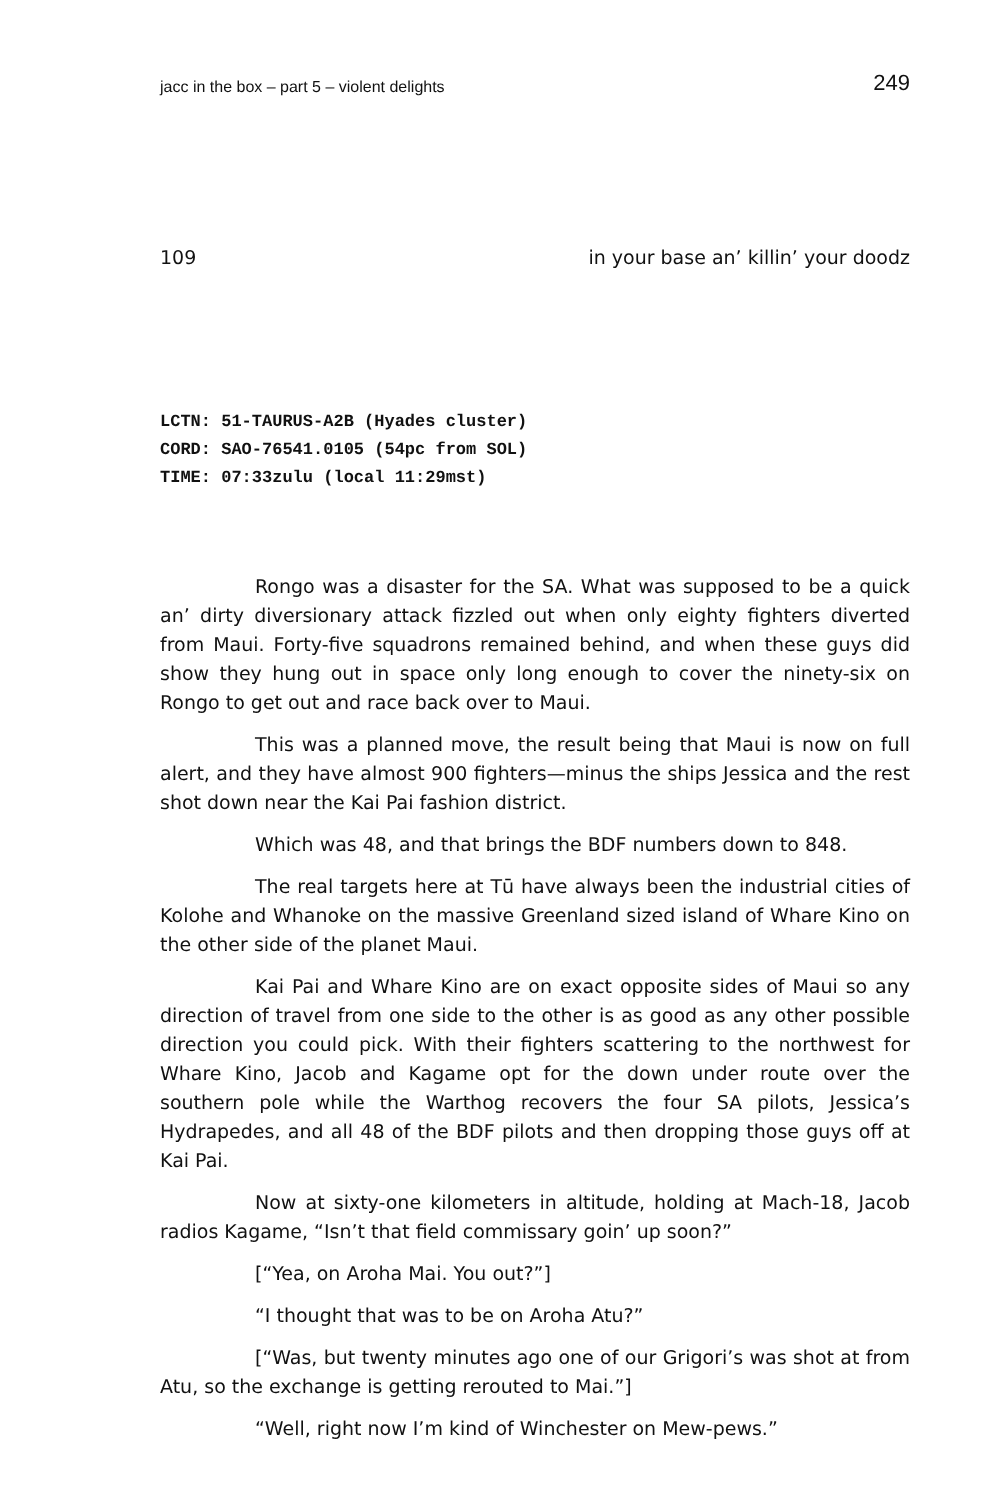jacc in the box – part 5 – violent delights 249
109 in your base an’ killin’ your doodz
LCTN: 51-TAURUS-A2B (Hyades cluster)
CORD: SAO-76541.0105 (54pc from SOL)
TIME: 07:33zulu (local 11:29mst)
Rongo was a disaster for the SA. What was supposed to be a quick an’ dirty diversionary attack fizzled out when only eighty fighters diverted from Maui. Forty-five squadrons remained behind, and when these guys did show they hung out in space only long enough to cover the ninety-six on Rongo to get out and race back over to Maui.
This was a planned move, the result being that Maui is now on full alert, and they have almost 900 fighters—minus the ships Jessica and the rest shot down near the Kai Pai fashion district.
Which was 48, and that brings the BDF numbers down to 848.
The real targets here at Tū have always been the industrial cities of Kolohe and Whanoke on the massive Greenland sized island of Whare Kino on the other side of the planet Maui.
Kai Pai and Whare Kino are on exact opposite sides of Maui so any direction of travel from one side to the other is as good as any other possible direction you could pick. With their fighters scattering to the northwest for Whare Kino, Jacob and Kagame opt for the down under route over the southern pole while the Warthog recovers the four SA pilots, Jessica’s Hydrapedes, and all 48 of the BDF pilots and then dropping those guys off at Kai Pai.
Now at sixty-one kilometers in altitude, holding at Mach-18, Jacob radios Kagame, “Isn’t that field commissary goin’ up soon?”
[“Yea, on Aroha Mai. You out?”]
“I thought that was to be on Aroha Atu?”
[“Was, but twenty minutes ago one of our Grigori’s was shot at from Atu, so the exchange is getting rerouted to Mai.”]
“Well, right now I’m kind of Winchester on Mew-pews.”